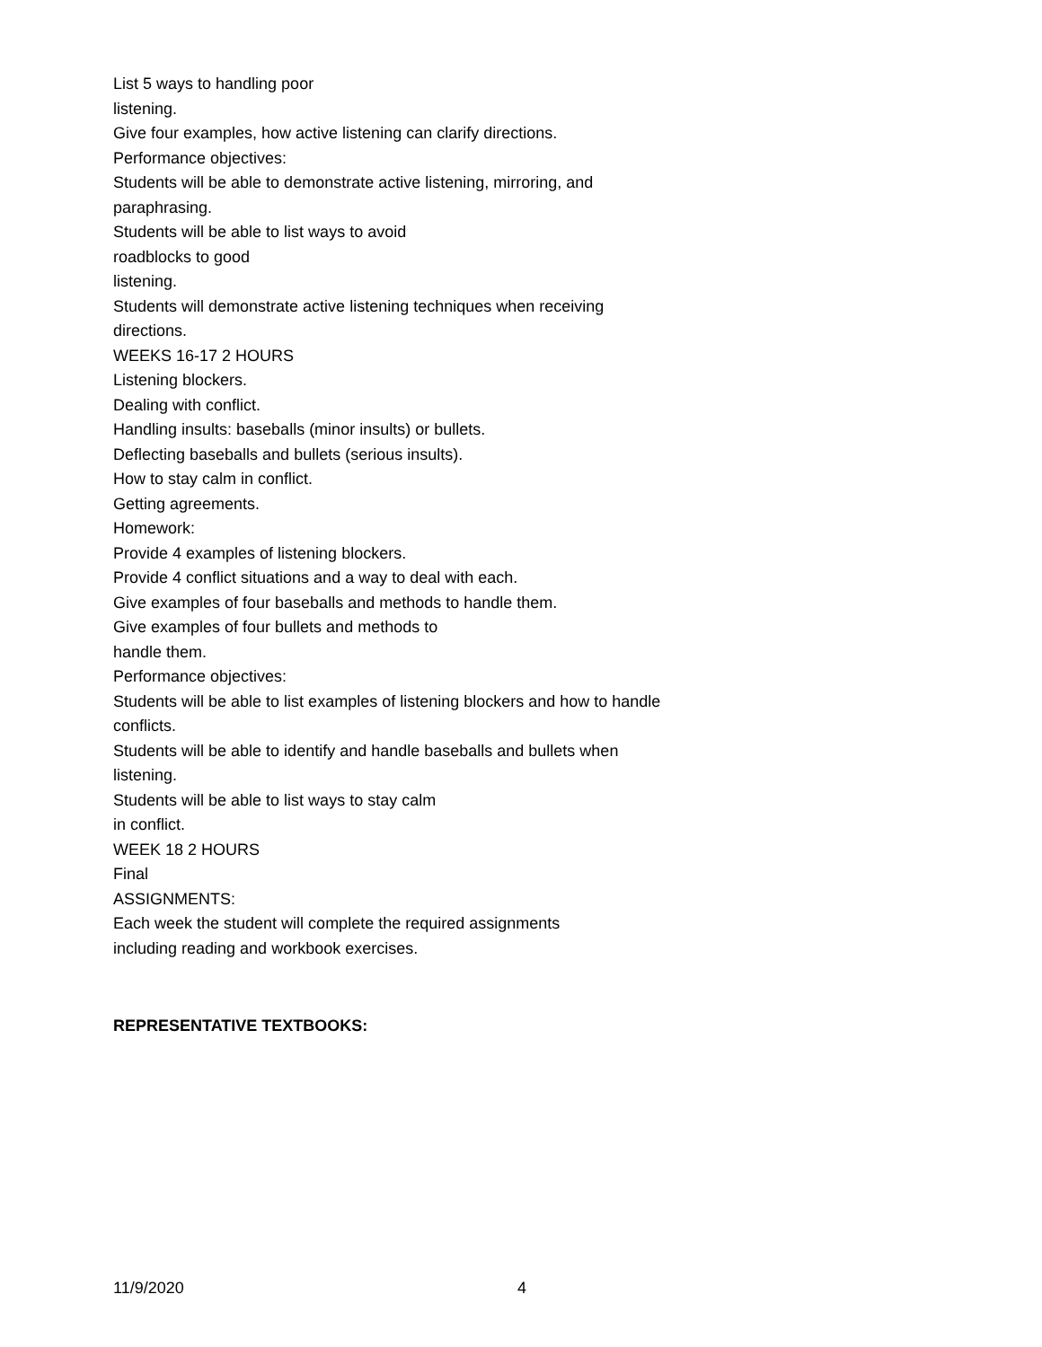List 5 ways to handling poor
listening.
Give four examples, how active listening can clarify directions.
Performance objectives:
Students will be able to demonstrate active listening, mirroring, and paraphrasing.
Students will be able to list ways to avoid
roadblocks to good
listening.
Students will demonstrate active listening techniques when receiving directions.
WEEKS 16-17 2 HOURS
Listening blockers.
Dealing with conflict.
Handling insults: baseballs (minor insults) or bullets.
Deflecting baseballs and bullets (serious insults).
How to stay calm in conflict.
Getting agreements.
Homework:
Provide 4 examples of listening blockers.
Provide 4 conflict situations and a way to deal with each.
Give examples of four baseballs and methods to handle them.
Give examples of four bullets and methods to
handle them.
Performance objectives:
Students will be able to list examples of listening blockers and how to handle conflicts.
Students will be able to identify and handle baseballs and bullets when listening.
Students will be able to list ways to stay calm
in conflict.
WEEK 18 2 HOURS
Final
ASSIGNMENTS:
Each week the student will complete the required assignments
including reading and workbook exercises.
REPRESENTATIVE TEXTBOOKS:
11/9/2020 4